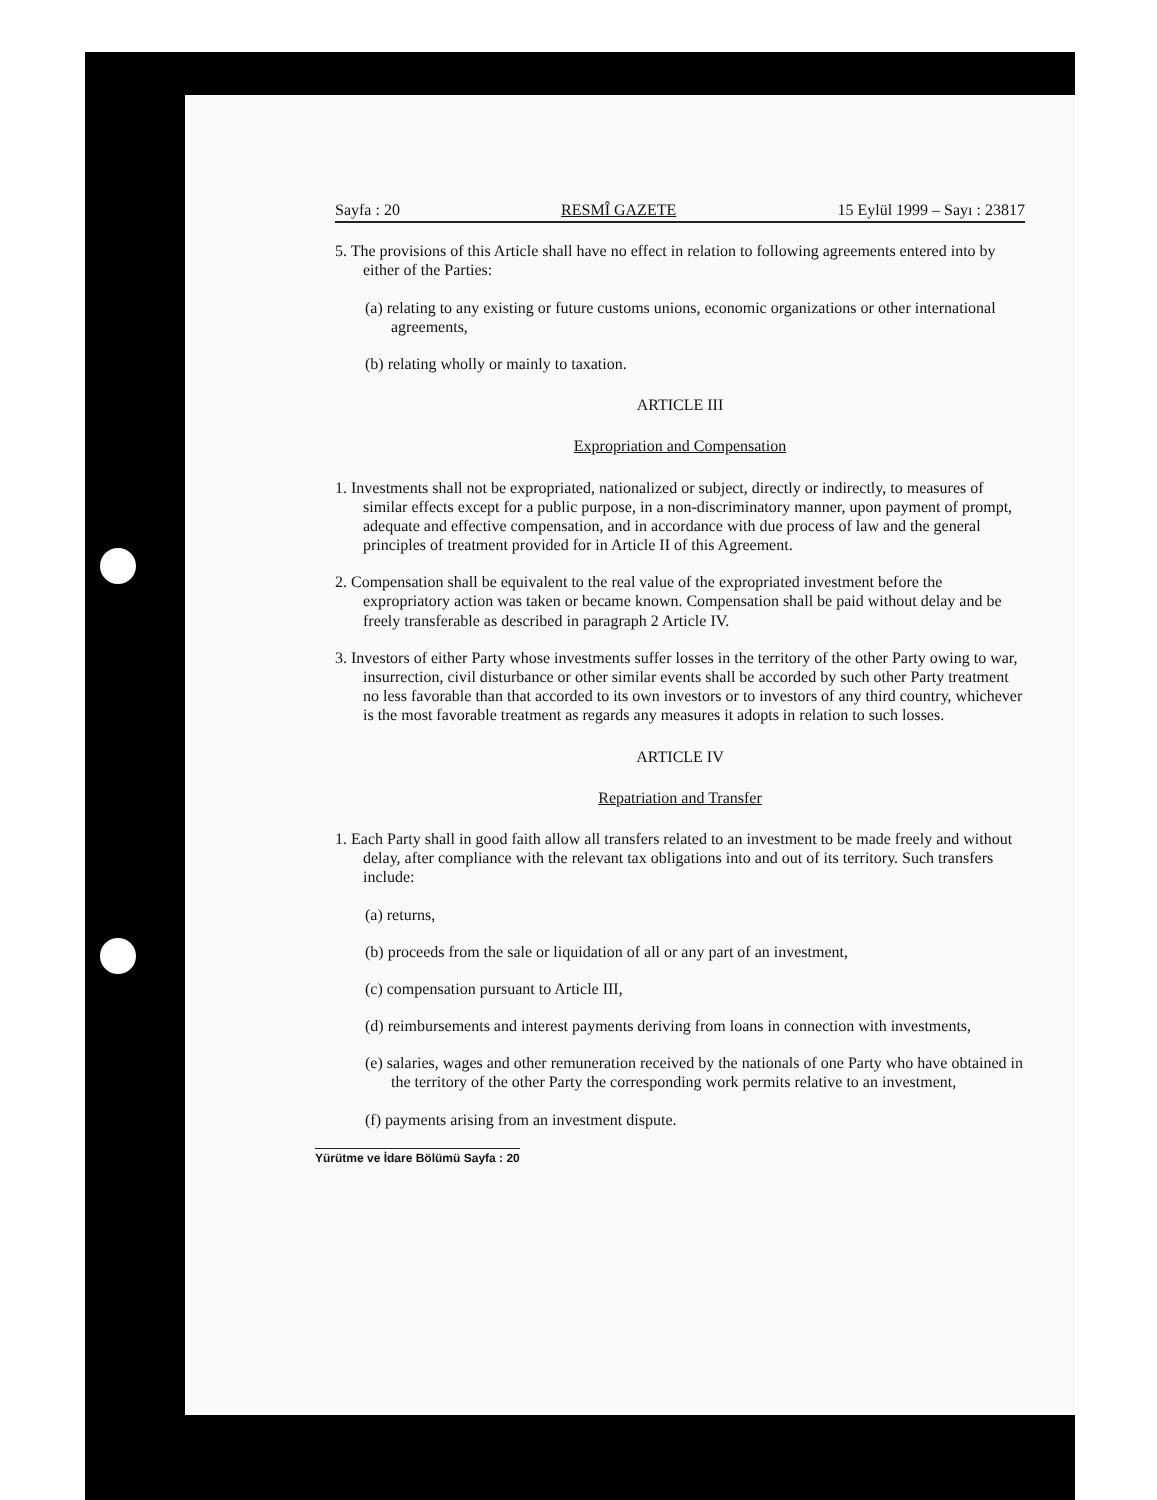Sayfa : 20 RESMÎ GAZETE 15 Eylül 1999 – Sayı : 23817
5. The provisions of this Article shall have no effect in relation to following agreements entered into by either of the Parties:
(a) relating to any existing or future customs unions, economic organizations or other international agreements,
(b) relating wholly or mainly to taxation.
ARTICLE III
Expropriation and Compensation
1. Investments shall not be expropriated, nationalized or subject, directly or indirectly, to measures of similar effects except for a public purpose, in a non-discriminatory manner, upon payment of prompt, adequate and effective compensation, and in accordance with due process of law and the general principles of treatment provided for in Article II of this Agreement.
2. Compensation shall be equivalent to the real value of the expropriated investment before the expropriatory action was taken or became known. Compensation shall be paid without delay and be freely transferable as described in paragraph 2 Article IV.
3. Investors of either Party whose investments suffer losses in the territory of the other Party owing to war, insurrection, civil disturbance or other similar events shall be accorded by such other Party treatment no less favorable than that accorded to its own investors or to investors of any third country, whichever is the most favorable treatment as regards any measures it adopts in relation to such losses.
ARTICLE IV
Repatriation and Transfer
1. Each Party shall in good faith allow all transfers related to an investment to be made freely and without delay, after compliance with the relevant tax obligations into and out of its territory. Such transfers include:
(a) returns,
(b) proceeds from the sale or liquidation of all or any part of an investment,
(c) compensation pursuant to Article III,
(d) reimbursements and interest payments deriving from loans in connection with investments,
(e) salaries, wages and other remuneration received by the nationals of one Party who have obtained in the territory of the other Party the corresponding work permits relative to an investment,
(f) payments arising from an investment dispute.
Yürütme ve İdare Bölümü Sayfa : 20